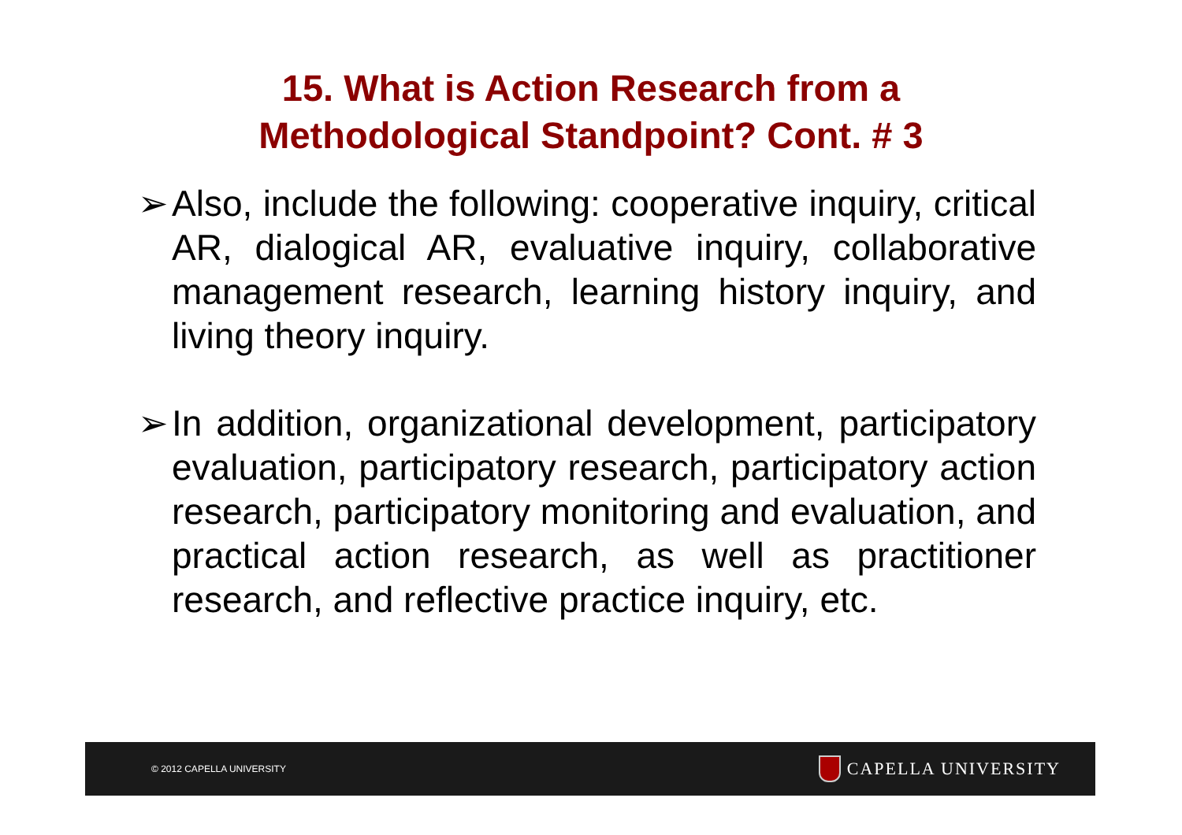15. What is Action Research from a
Methodological Standpoint? Cont. # 3
➢ Also, include the following: cooperative inquiry, critical AR, dialogical AR, evaluative inquiry, collaborative management research, learning history inquiry, and living theory inquiry.
➢ In addition, organizational development, participatory evaluation, participatory research, participatory action research, participatory monitoring and evaluation, and practical action research, as well as practitioner research, and reflective practice inquiry, etc.
© 2012 CAPELLA UNIVERSITY CAPELLA UNIVERSITY